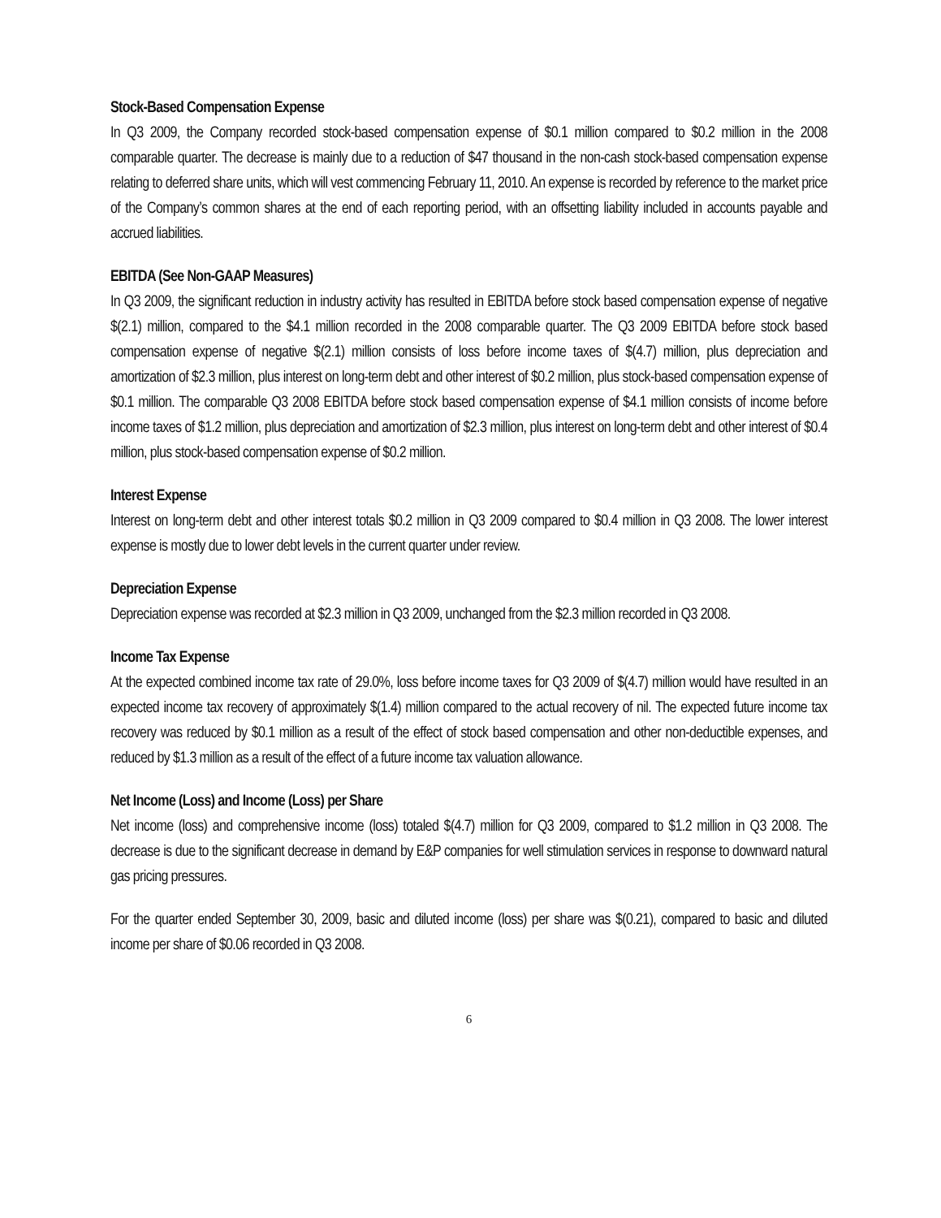Stock-Based Compensation Expense
In Q3 2009, the Company recorded stock-based compensation expense of $0.1 million compared to $0.2 million in the 2008 comparable quarter. The decrease is mainly due to a reduction of $47 thousand in the non-cash stock-based compensation expense relating to deferred share units, which will vest commencing February 11, 2010. An expense is recorded by reference to the market price of the Company’s common shares at the end of each reporting period, with an offsetting liability included in accounts payable and accrued liabilities.
EBITDA (See Non-GAAP Measures)
In Q3 2009, the significant reduction in industry activity has resulted in EBITDA before stock based compensation expense of negative $(2.1) million, compared to the $4.1 million recorded in the 2008 comparable quarter. The Q3 2009 EBITDA before stock based compensation expense of negative $(2.1) million consists of loss before income taxes of $(4.7) million, plus depreciation and amortization of $2.3 million, plus interest on long-term debt and other interest of $0.2 million, plus stock-based compensation expense of $0.1 million. The comparable Q3 2008 EBITDA before stock based compensation expense of $4.1 million consists of income before income taxes of $1.2 million, plus depreciation and amortization of $2.3 million, plus interest on long-term debt and other interest of $0.4 million, plus stock-based compensation expense of $0.2 million.
Interest Expense
Interest on long-term debt and other interest totals $0.2 million in Q3 2009 compared to $0.4 million in Q3 2008. The lower interest expense is mostly due to lower debt levels in the current quarter under review.
Depreciation Expense
Depreciation expense was recorded at $2.3 million in Q3 2009, unchanged from the $2.3 million recorded in Q3 2008.
Income Tax Expense
At the expected combined income tax rate of 29.0%, loss before income taxes for Q3 2009 of $(4.7) million would have resulted in an expected income tax recovery of approximately $(1.4) million compared to the actual recovery of nil. The expected future income tax recovery was reduced by $0.1 million as a result of the effect of stock based compensation and other non-deductible expenses, and reduced by $1.3 million as a result of the effect of a future income tax valuation allowance.
Net Income (Loss) and Income (Loss) per Share
Net income (loss) and comprehensive income (loss) totaled $(4.7) million for Q3 2009, compared to $1.2 million in Q3 2008. The decrease is due to the significant decrease in demand by E&P companies for well stimulation services in response to downward natural gas pricing pressures.
For the quarter ended September 30, 2009, basic and diluted income (loss) per share was $(0.21), compared to basic and diluted income per share of $0.06 recorded in Q3 2008.
6